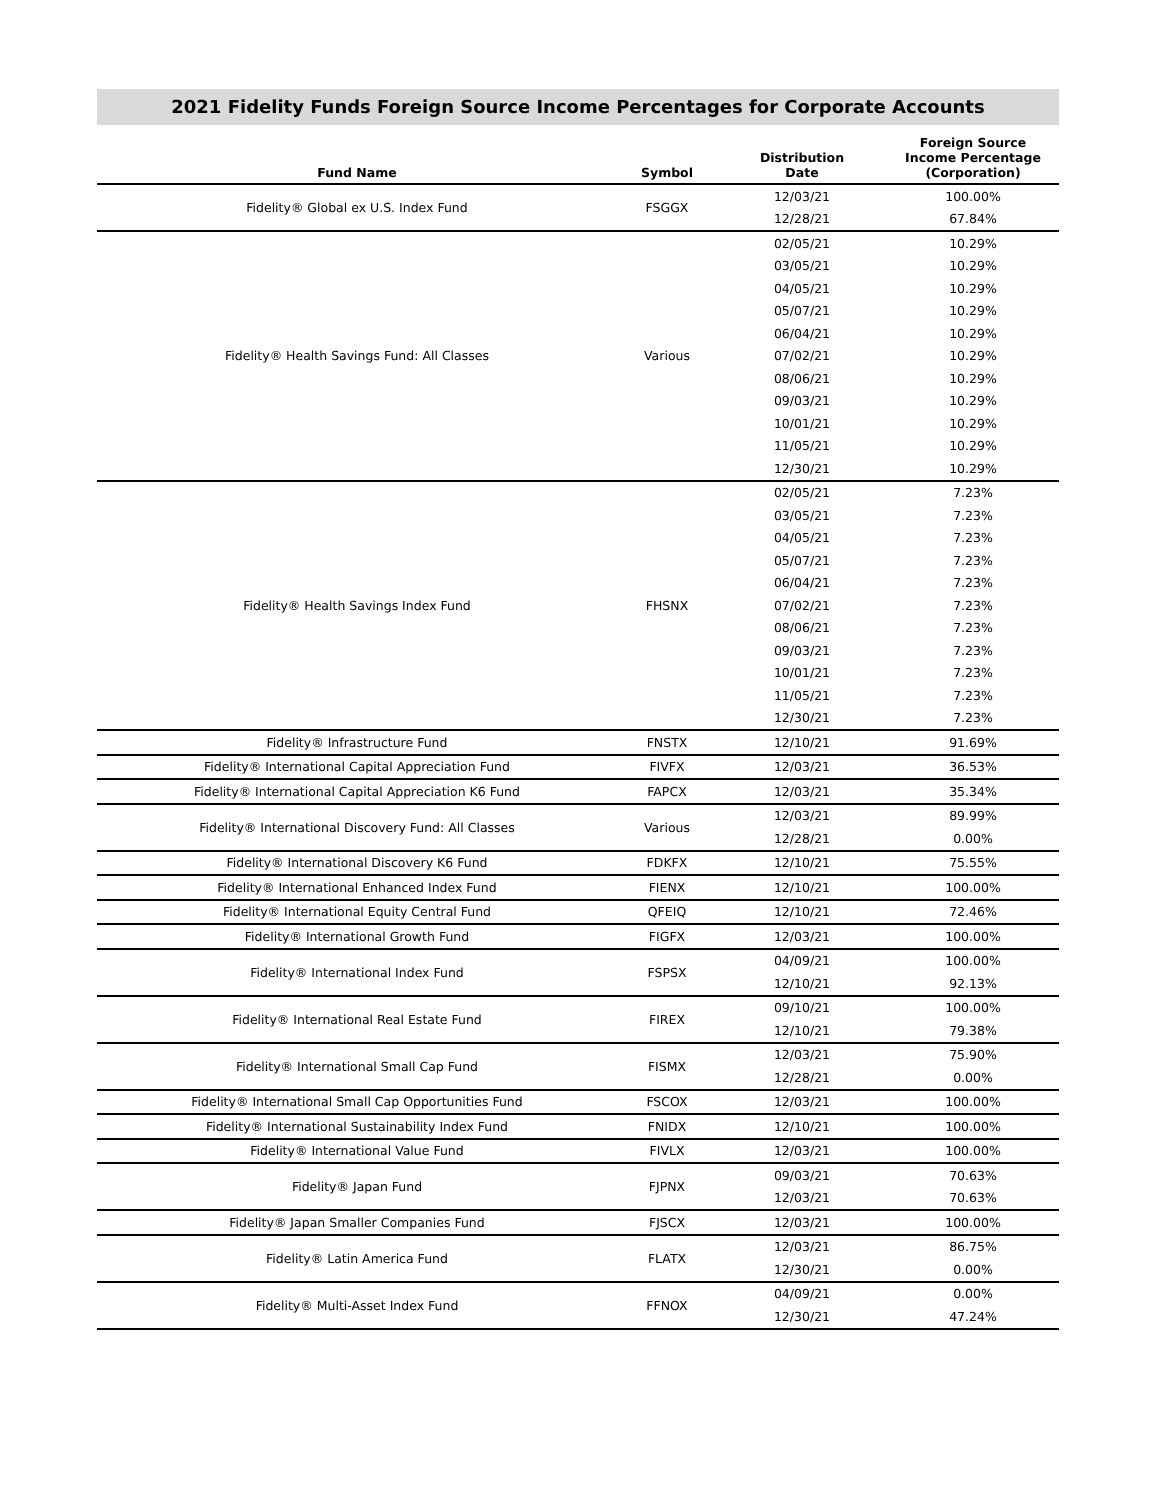2021 Fidelity Funds Foreign Source Income Percentages for Corporate Accounts
| Fund Name | Symbol | Distribution Date | Foreign Source Income Percentage (Corporation) |
| --- | --- | --- | --- |
| Fidelity® Global ex U.S. Index Fund | FSGGX | 12/03/21 | 100.00% |
| | | 12/28/21 | 67.84% |
| Fidelity® Health Savings Fund: All Classes | Various | 02/05/21 | 10.29% |
| | | 03/05/21 | 10.29% |
| | | 04/05/21 | 10.29% |
| | | 05/07/21 | 10.29% |
| | | 06/04/21 | 10.29% |
| | | 07/02/21 | 10.29% |
| | | 08/06/21 | 10.29% |
| | | 09/03/21 | 10.29% |
| | | 10/01/21 | 10.29% |
| | | 11/05/21 | 10.29% |
| | | 12/30/21 | 10.29% |
| Fidelity® Health Savings Index Fund | FHSNX | 02/05/21 | 7.23% |
| | | 03/05/21 | 7.23% |
| | | 04/05/21 | 7.23% |
| | | 05/07/21 | 7.23% |
| | | 06/04/21 | 7.23% |
| | | 07/02/21 | 7.23% |
| | | 08/06/21 | 7.23% |
| | | 09/03/21 | 7.23% |
| | | 10/01/21 | 7.23% |
| | | 11/05/21 | 7.23% |
| | | 12/30/21 | 7.23% |
| Fidelity® Infrastructure Fund | FNSTX | 12/10/21 | 91.69% |
| Fidelity® International Capital Appreciation Fund | FIVFX | 12/03/21 | 36.53% |
| Fidelity® International Capital Appreciation K6 Fund | FAPCX | 12/03/21 | 35.34% |
| Fidelity® International Discovery Fund: All Classes | Various | 12/03/21 | 89.99% |
| | | 12/28/21 | 0.00% |
| Fidelity® International Discovery K6 Fund | FDKFX | 12/10/21 | 75.55% |
| Fidelity® International Enhanced Index Fund | FIENX | 12/10/21 | 100.00% |
| Fidelity® International Equity Central Fund | QFEIQ | 12/10/21 | 72.46% |
| Fidelity® International Growth Fund | FIGFX | 12/03/21 | 100.00% |
| Fidelity® International Index Fund | FSPSX | 04/09/21 | 100.00% |
| | | 12/10/21 | 92.13% |
| Fidelity® International Real Estate Fund | FIREX | 09/10/21 | 100.00% |
| | | 12/10/21 | 79.38% |
| Fidelity® International Small Cap Fund | FISMX | 12/03/21 | 75.90% |
| | | 12/28/21 | 0.00% |
| Fidelity® International Small Cap Opportunities Fund | FSCOX | 12/03/21 | 100.00% |
| Fidelity® International Sustainability Index Fund | FNIDX | 12/10/21 | 100.00% |
| Fidelity® International Value Fund | FIVLX | 12/03/21 | 100.00% |
| Fidelity® Japan Fund | FJPNX | 09/03/21 | 70.63% |
| | | 12/03/21 | 70.63% |
| Fidelity® Japan Smaller Companies Fund | FJSCX | 12/03/21 | 100.00% |
| Fidelity® Latin America Fund | FLATX | 12/03/21 | 86.75% |
| | | 12/30/21 | 0.00% |
| Fidelity® Multi-Asset Index Fund | FFNOX | 04/09/21 | 0.00% |
| | | 12/30/21 | 47.24% |